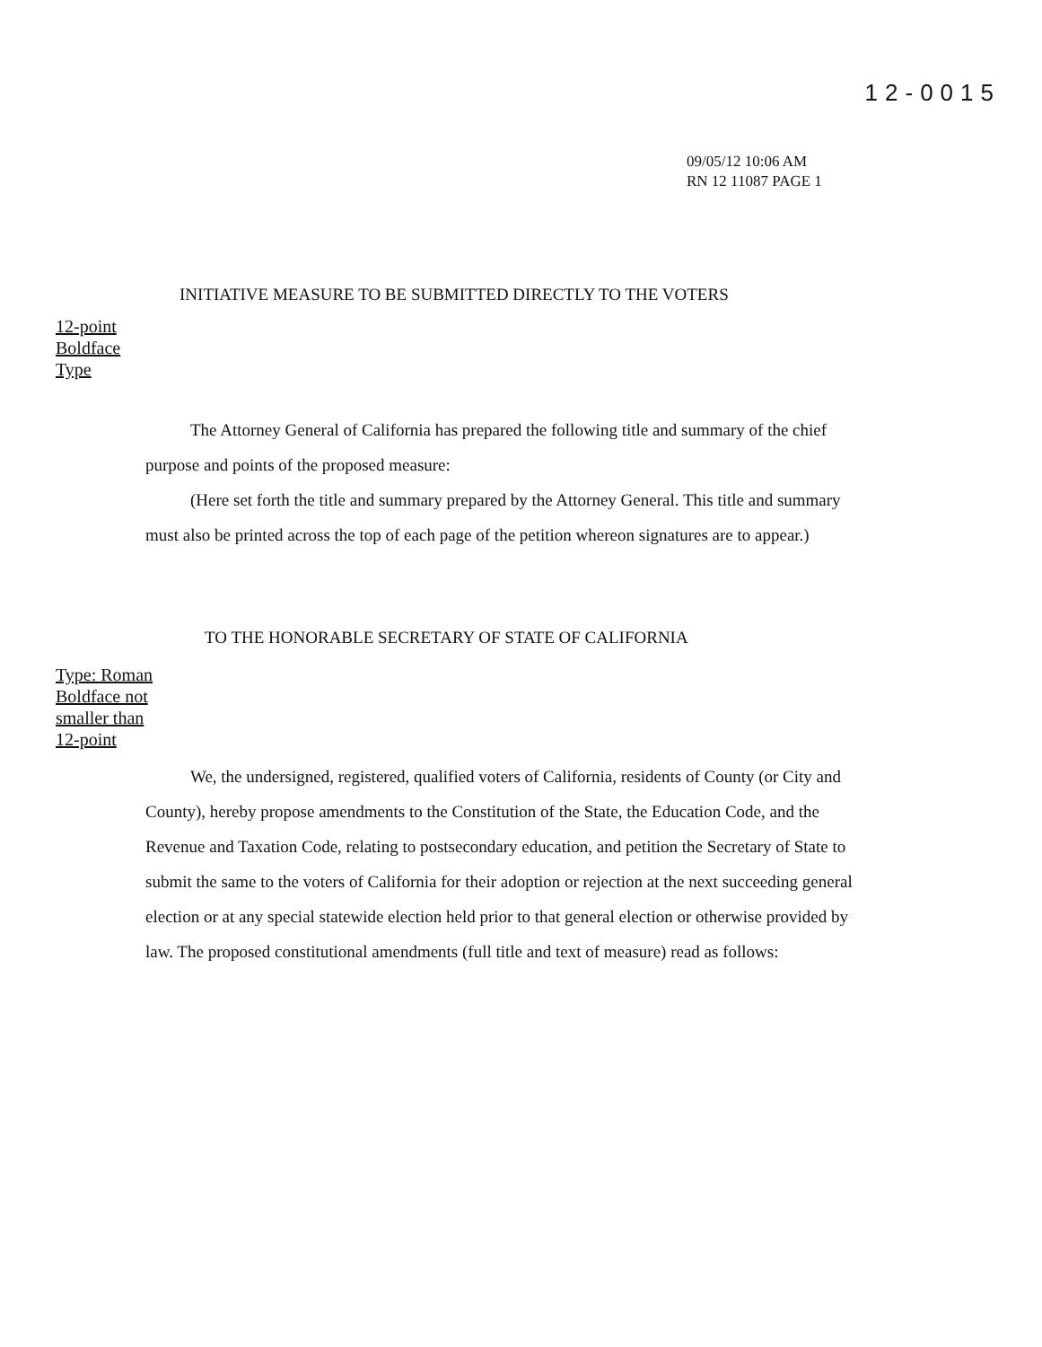12-0015
09/05/12 10:06 AM
RN 12 11087 PAGE 1
INITIATIVE MEASURE TO BE SUBMITTED DIRECTLY TO THE VOTERS
12-point
Boldface
Type
The Attorney General of California has prepared the following title and summary of the chief purpose and points of the proposed measure:
(Here set forth the title and summary prepared by the Attorney General. This title and summary must also be printed across the top of each page of the petition whereon signatures are to appear.)
TO THE HONORABLE SECRETARY OF STATE OF CALIFORNIA
Type: Roman
Boldface not
smaller than
12-point
We, the undersigned, registered, qualified voters of California, residents of County (or City and County), hereby propose amendments to the Constitution of the State, the Education Code, and the Revenue and Taxation Code, relating to postsecondary education, and petition the Secretary of State to submit the same to the voters of California for their adoption or rejection at the next succeeding general election or at any special statewide election held prior to that general election or otherwise provided by law. The proposed constitutional amendments (full title and text of measure) read as follows: